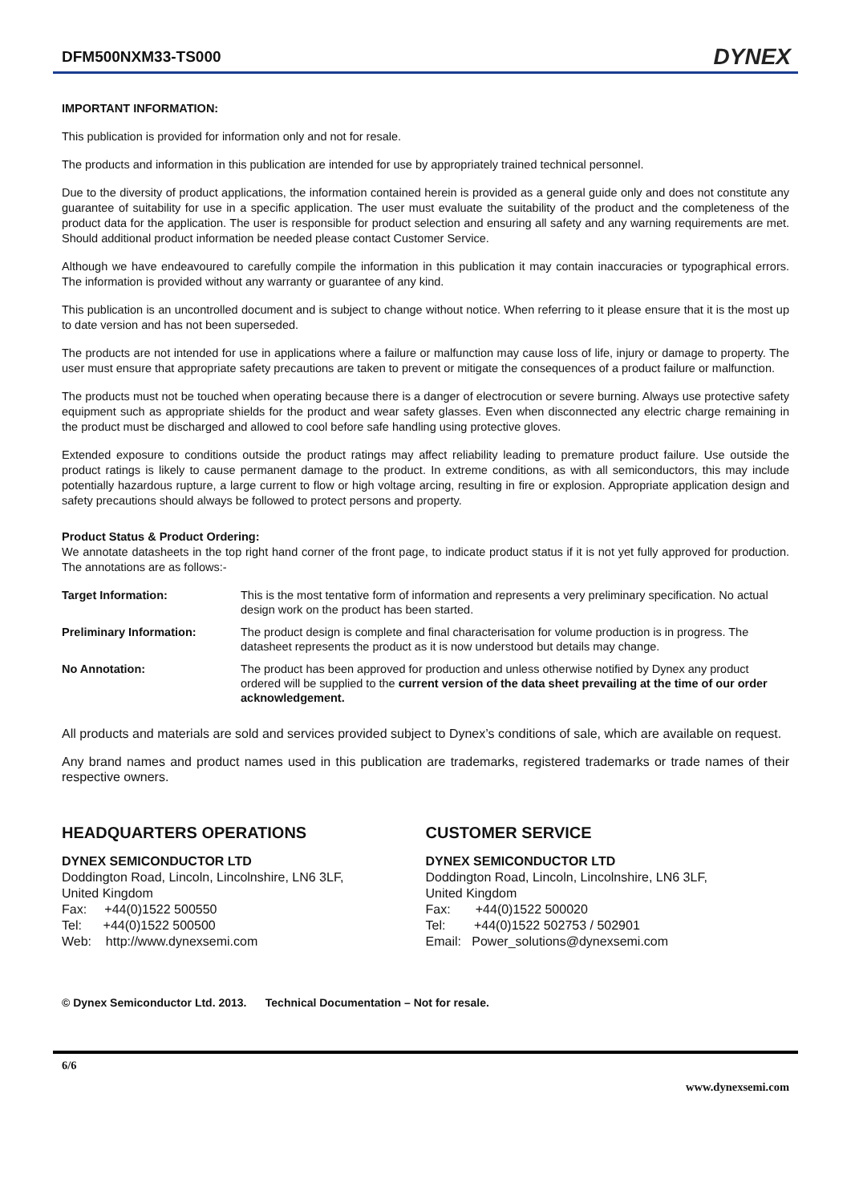DFM500NXM33-TS000 DYNEX
IMPORTANT INFORMATION:
This publication is provided for information only and not for resale.
The products and information in this publication are intended for use by appropriately trained technical personnel.
Due to the diversity of product applications, the information contained herein is provided as a general guide only and does not constitute any guarantee of suitability for use in a specific application. The user must evaluate the suitability of the product and the completeness of the product data for the application. The user is responsible for product selection and ensuring all safety and any warning requirements are met. Should additional product information be needed please contact Customer Service.
Although we have endeavoured to carefully compile the information in this publication it may contain inaccuracies or typographical errors. The information is provided without any warranty or guarantee of any kind.
This publication is an uncontrolled document and is subject to change without notice. When referring to it please ensure that it is the most up to date version and has not been superseded.
The products are not intended for use in applications where a failure or malfunction may cause loss of life, injury or damage to property. The user must ensure that appropriate safety precautions are taken to prevent or mitigate the consequences of a product failure or malfunction.
The products must not be touched when operating because there is a danger of electrocution or severe burning. Always use protective safety equipment such as appropriate shields for the product and wear safety glasses. Even when disconnected any electric charge remaining in the product must be discharged and allowed to cool before safe handling using protective gloves.
Extended exposure to conditions outside the product ratings may affect reliability leading to premature product failure. Use outside the product ratings is likely to cause permanent damage to the product. In extreme conditions, as with all semiconductors, this may include potentially hazardous rupture, a large current to flow or high voltage arcing, resulting in fire or explosion. Appropriate application design and safety precautions should always be followed to protect persons and property.
Product Status & Product Ordering:
We annotate datasheets in the top right hand corner of the front page, to indicate product status if it is not yet fully approved for production. The annotations are as follows:-
| Target Information: | This is the most tentative form of information and represents a very preliminary specification. No actual design work on the product has been started. |
| Preliminary Information: | The product design is complete and final characterisation for volume production is in progress. The datasheet represents the product as it is now understood but details may change. |
| No Annotation: | The product has been approved for production and unless otherwise notified by Dynex any product ordered will be supplied to the current version of the data sheet prevailing at the time of our order acknowledgement. |
All products and materials are sold and services provided subject to Dynex’s conditions of sale, which are available on request.
Any brand names and product names used in this publication are trademarks, registered trademarks or trade names of their respective owners.
HEADQUARTERS OPERATIONS
DYNEX SEMICONDUCTOR LTD
Doddington Road, Lincoln, Lincolnshire, LN6 3LF,
United Kingdom
Fax: +44(0)1522 500550
Tel: +44(0)1522 500500
Web: http://www.dynexsemi.com
CUSTOMER SERVICE
DYNEX SEMICONDUCTOR LTD
Doddington Road, Lincoln, Lincolnshire, LN6 3LF,
United Kingdom
Fax: +44(0)1522 500020
Tel: +44(0)1522 502753 / 502901
Email: Power_solutions@dynexsemi.com
© Dynex Semiconductor Ltd. 2013. Technical Documentation – Not for resale.
6/6
www.dynexsemi.com